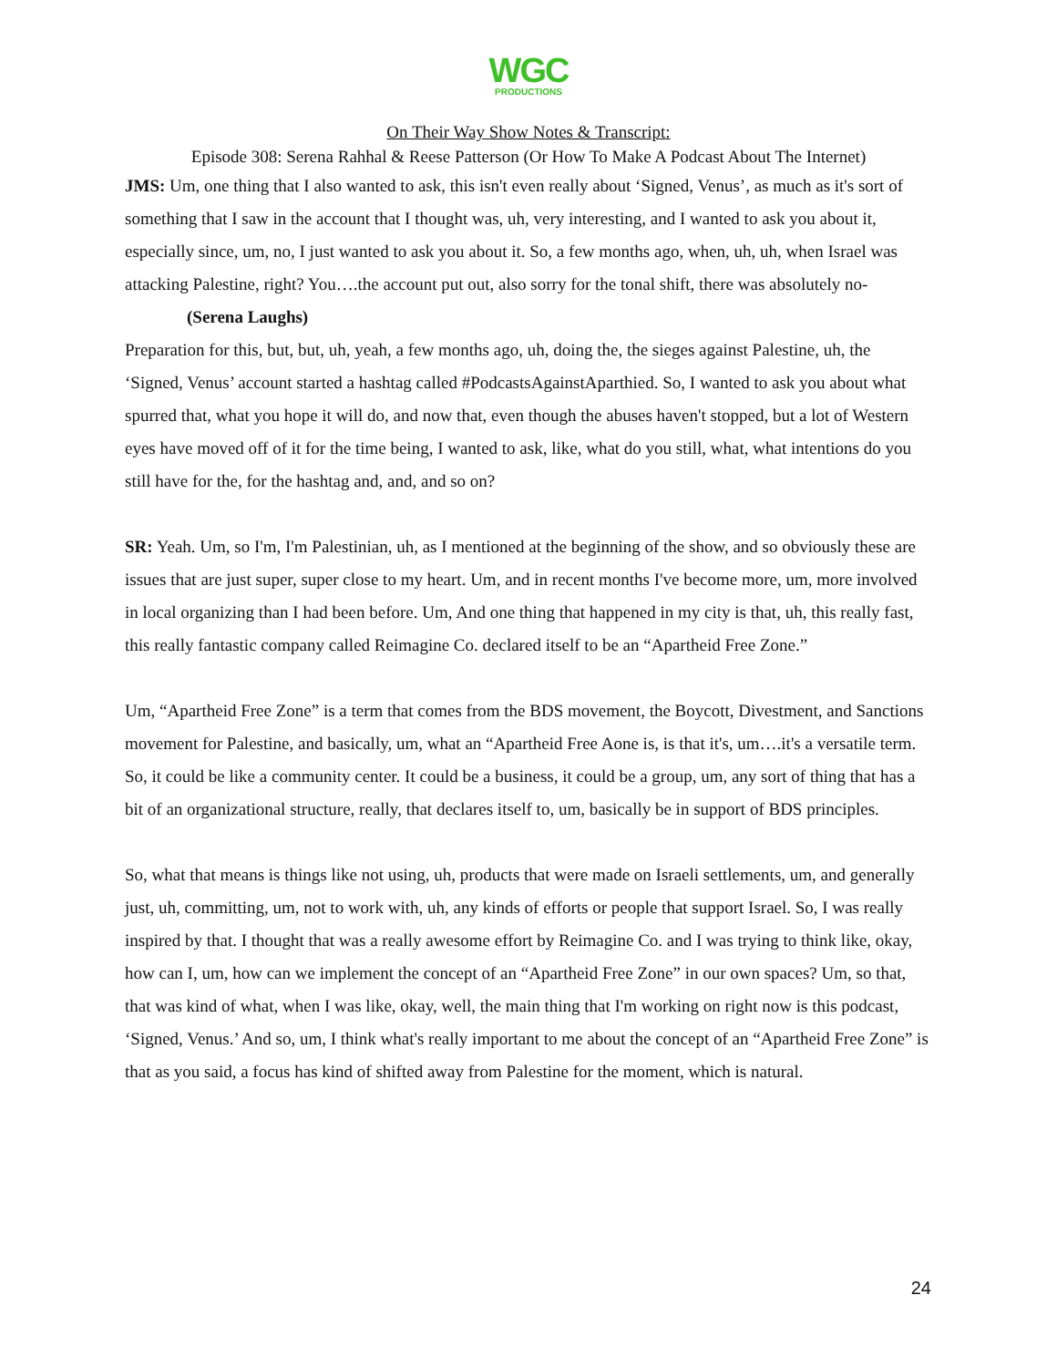WGC
PRODUCTIONS
On Their Way Show Notes & Transcript:
Episode 308: Serena Rahhal & Reese Patterson (Or How To Make A Podcast About The Internet)
JMS: Um, one thing that I also wanted to ask, this isn't even really about ‘Signed, Venus’, as much as it's sort of something that I saw in the account that I thought was, uh, very interesting, and I wanted to ask you about it, especially since, um, no, I just wanted to ask you about it. So, a few months ago, when, uh, uh, when Israel was attacking Palestine, right? You….the account put out, also sorry for the tonal shift, there was absolutely no-
(Serena Laughs)
Preparation for this, but, but, uh, yeah, a few months ago, uh, doing the, the sieges against Palestine, uh, the ‘Signed, Venus’ account started a hashtag called #PodcastsAgainstAparthied. So, I wanted to ask you about what spurred that, what you hope it will do, and now that, even though the abuses haven't stopped, but a lot of Western eyes have moved off of it for the time being, I wanted to ask, like, what do you still, what, what intentions do you still have for the, for the hashtag and, and, and so on?
SR: Yeah. Um, so I'm, I'm Palestinian, uh, as I mentioned at the beginning of the show, and so obviously these are issues that are just super, super close to my heart. Um, and in recent months I've become more, um, more involved in local organizing than I had been before. Um, And one thing that happened in my city is that, uh, this really fast, this really fantastic company called Reimagine Co. declared itself to be an “Apartheid Free Zone.”
Um, “Apartheid Free Zone” is a term that comes from the BDS movement, the Boycott, Divestment, and Sanctions movement for Palestine, and basically, um, what an “Apartheid Free Aone is, is that it's, um….it's a versatile term. So, it could be like a community center. It could be a business, it could be a group, um, any sort of thing that has a bit of an organizational structure, really, that declares itself to, um, basically be in support of BDS principles.
So, what that means is things like not using, uh, products that were made on Israeli settlements, um, and generally just, uh, committing, um, not to work with, uh, any kinds of efforts or people that support Israel. So, I was really inspired by that. I thought that was a really awesome effort by Reimagine Co. and I was trying to think like, okay, how can I, um, how can we implement the concept of an “Apartheid Free Zone” in our own spaces? Um, so that, that was kind of what, when I was like, okay, well, the main thing that I'm working on right now is this podcast, ‘Signed, Venus.’ And so, um, I think what's really important to me about the concept of an “Apartheid Free Zone” is that as you said, a focus has kind of shifted away from Palestine for the moment, which is natural.
24